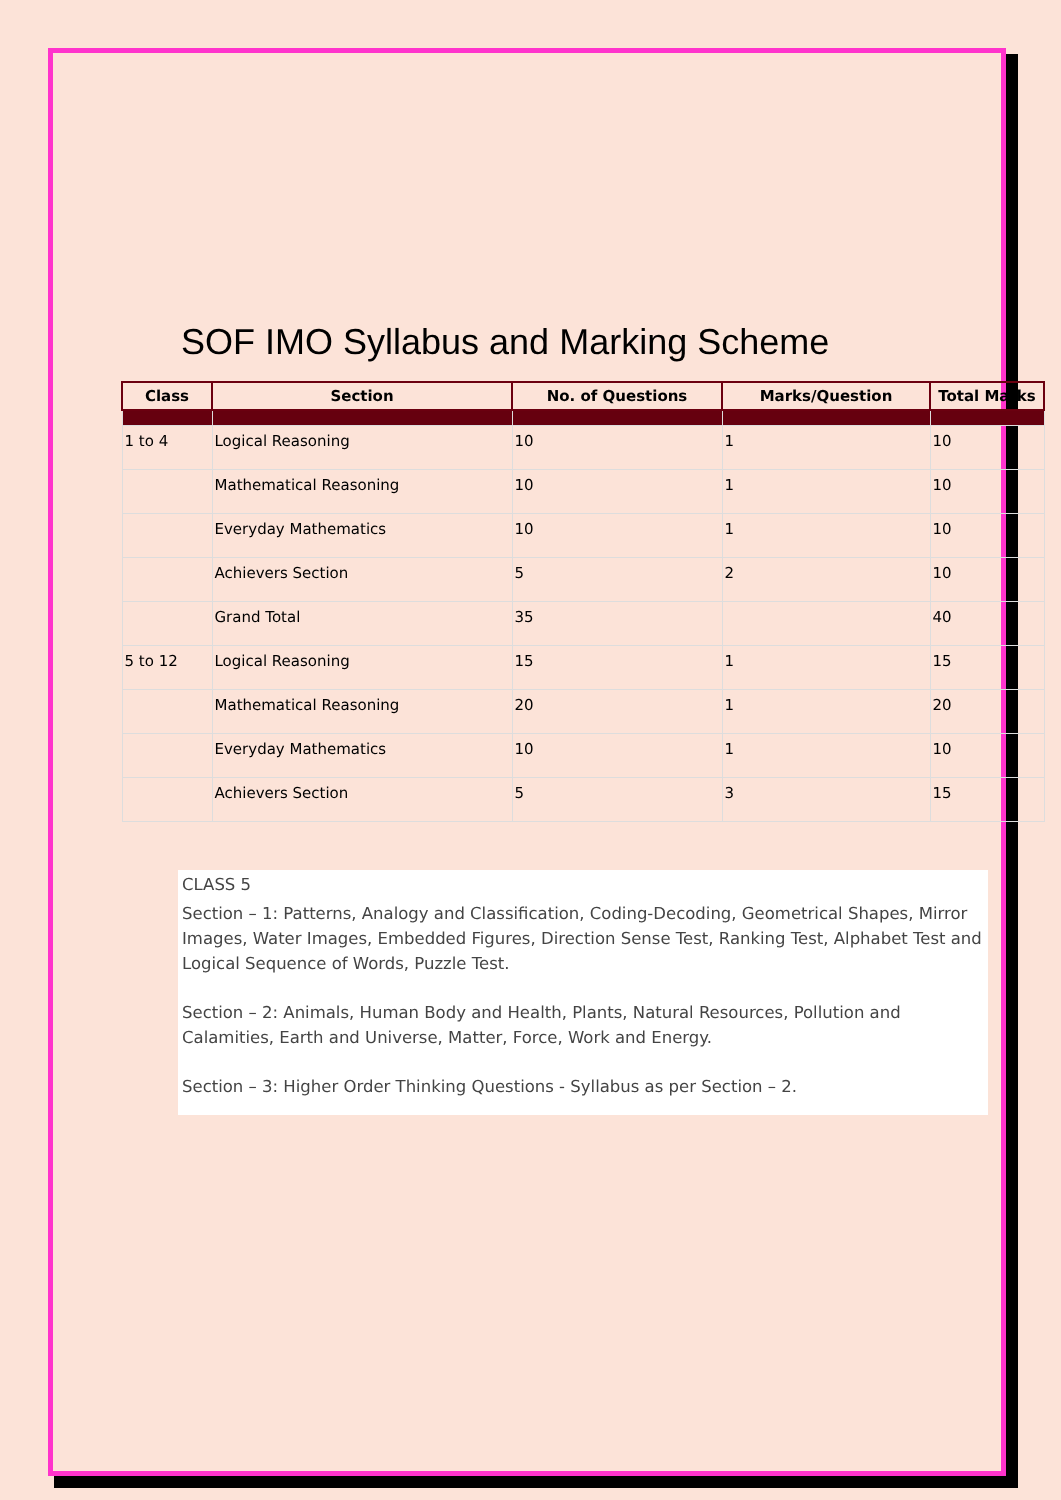SOF IMO Syllabus and Marking Scheme
| Class | Section | No. of Questions | Marks/Question | Total Marks |
| --- | --- | --- | --- | --- |
| 1 to 4 | Logical Reasoning | 10 | 1 | 10 |
| | Mathematical Reasoning | 10 | 1 | 10 |
| | Everyday Mathematics | 10 | 1 | 10 |
| | Achievers Section | 5 | 2 | 10 |
| | Grand Total | 35 | | 40 |
| 5 to 12 | Logical Reasoning | 15 | 1 | 15 |
| | Mathematical Reasoning | 20 | 1 | 20 |
| | Everyday Mathematics | 10 | 1 | 10 |
| | Achievers Section | 5 | 3 | 15 |
CLASS 5
Section – 1: Patterns, Analogy and Classification, Coding-Decoding, Geometrical Shapes, Mirror Images, Water Images, Embedded Figures, Direction Sense Test, Ranking Test, Alphabet Test and Logical Sequence of Words, Puzzle Test.
Section – 2: Animals, Human Body and Health, Plants, Natural Resources, Pollution and Calamities, Earth and Universe, Matter, Force, Work and Energy.
Section – 3: Higher Order Thinking Questions - Syllabus as per Section – 2.